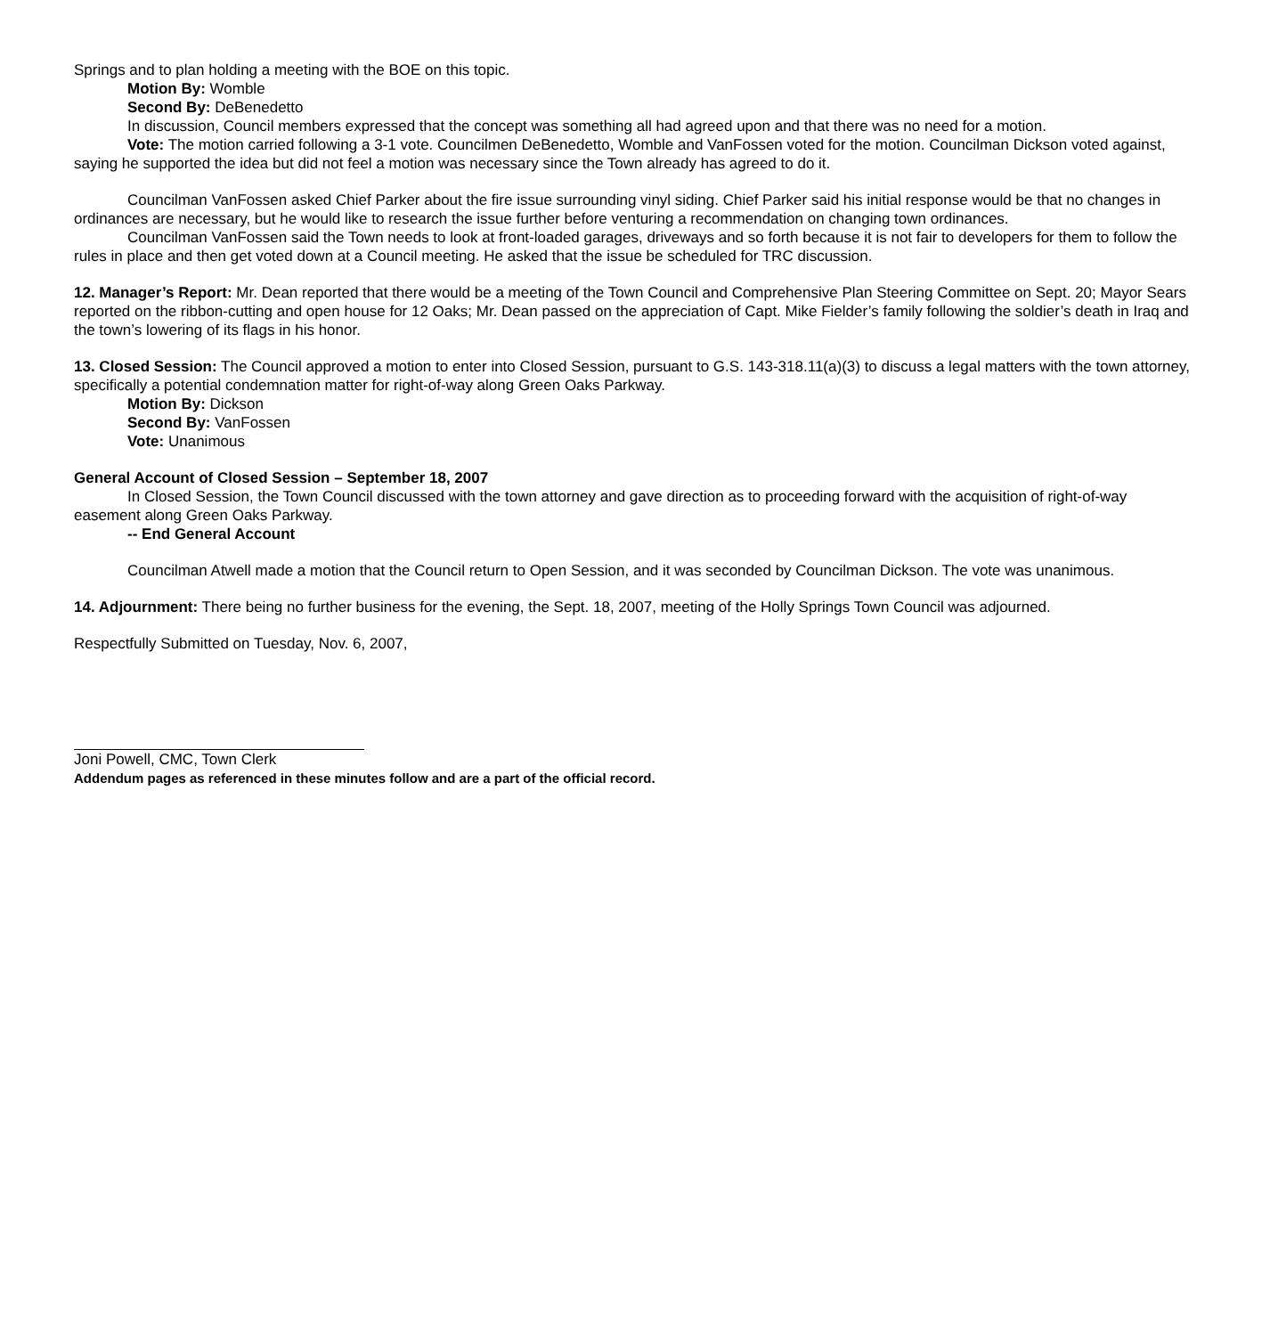Springs and to plan holding a meeting with the BOE on this topic.
Motion By: Womble
Second By: DeBenedetto
In discussion, Council members expressed that the concept was something all had agreed upon and that there was no need for a motion.
Vote: The motion carried following a 3-1 vote. Councilmen DeBenedetto, Womble and VanFossen voted for the motion. Councilman Dickson voted against, saying he supported the idea but did not feel a motion was necessary since the Town already has agreed to do it.
Councilman VanFossen asked Chief Parker about the fire issue surrounding vinyl siding. Chief Parker said his initial response would be that no changes in ordinances are necessary, but he would like to research the issue further before venturing a recommendation on changing town ordinances.
Councilman VanFossen said the Town needs to look at front-loaded garages, driveways and so forth because it is not fair to developers for them to follow the rules in place and then get voted down at a Council meeting. He asked that the issue be scheduled for TRC discussion.
12. Manager’s Report: Mr. Dean reported that there would be a meeting of the Town Council and Comprehensive Plan Steering Committee on Sept. 20; Mayor Sears reported on the ribbon-cutting and open house for 12 Oaks; Mr. Dean passed on the appreciation of Capt. Mike Fielder’s family following the soldier’s death in Iraq and the town’s lowering of its flags in his honor.
13. Closed Session: The Council approved a motion to enter into Closed Session, pursuant to G.S. 143-318.11(a)(3) to discuss a legal matters with the town attorney, specifically a potential condemnation matter for right-of-way along Green Oaks Parkway.
Motion By: Dickson
Second By: VanFossen
Vote: Unanimous
General Account of Closed Session – September 18, 2007
In Closed Session, the Town Council discussed with the town attorney and gave direction as to proceeding forward with the acquisition of right-of-way easement along Green Oaks Parkway.
-- End General Account
Councilman Atwell made a motion that the Council return to Open Session, and it was seconded by Councilman Dickson. The vote was unanimous.
14. Adjournment: There being no further business for the evening, the Sept. 18, 2007, meeting of the Holly Springs Town Council was adjourned.
Respectfully Submitted on Tuesday, Nov. 6, 2007,
Joni Powell, CMC, Town Clerk
Addendum pages as referenced in these minutes follow and are a part of the official record.